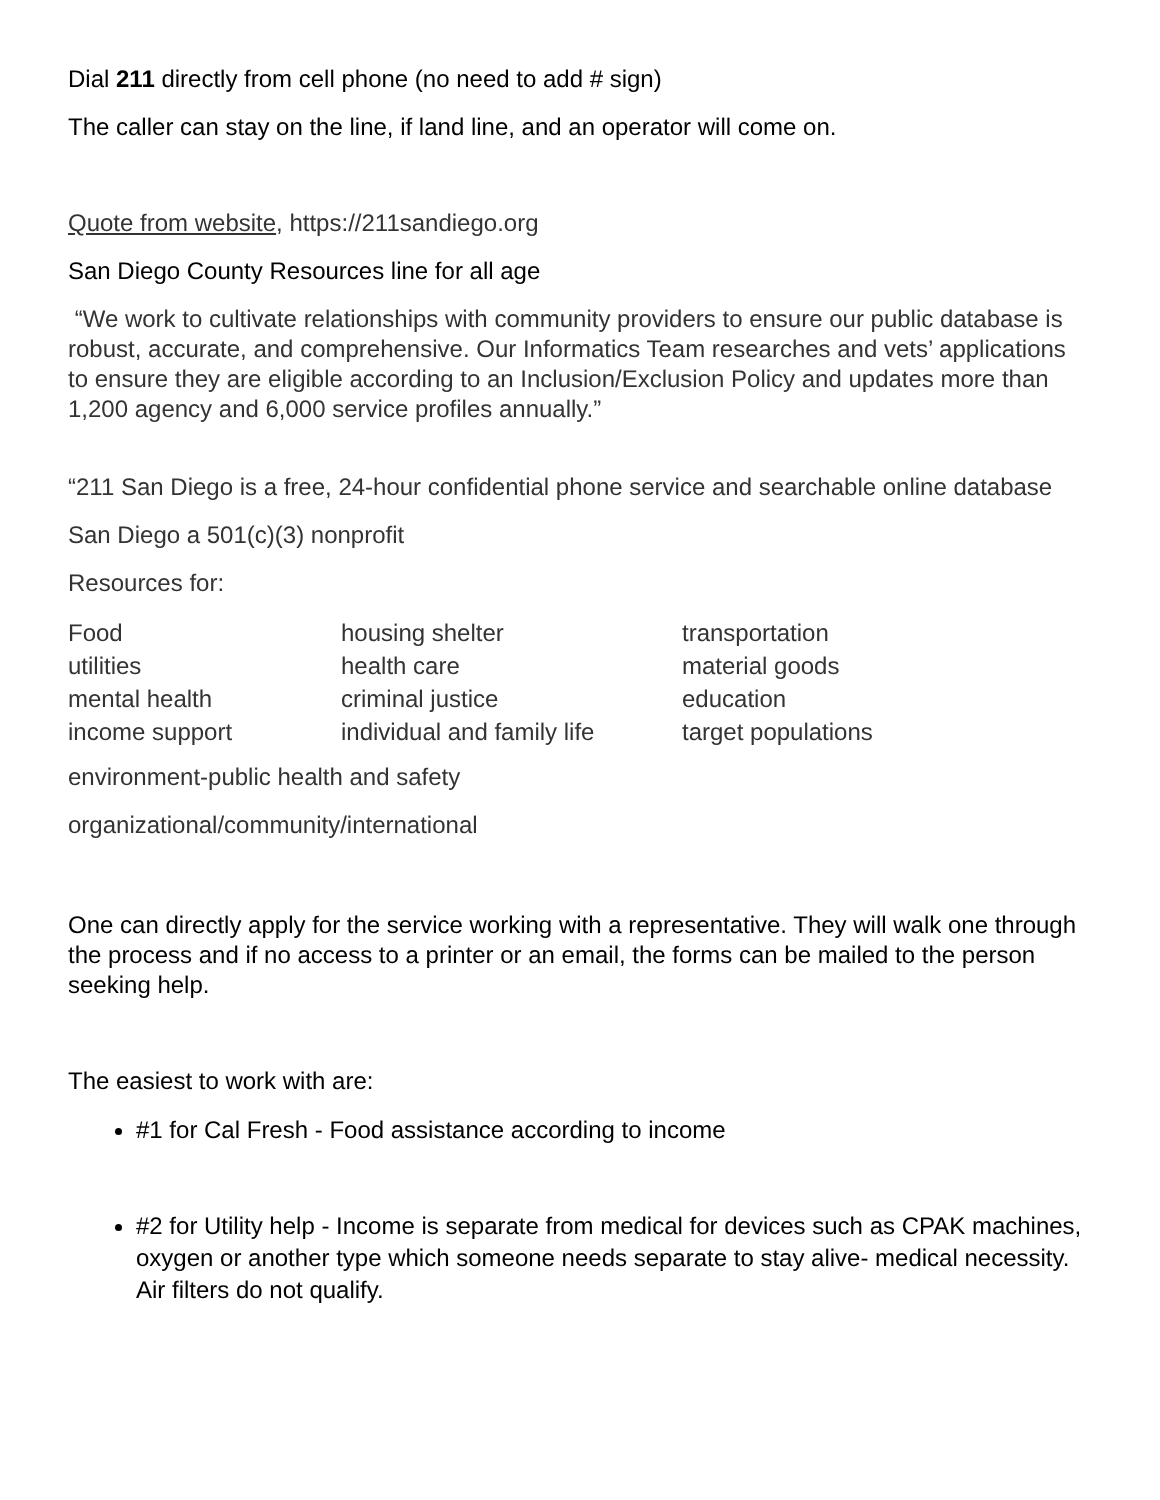Dial 211 directly from cell phone (no need to add # sign)
The caller can stay on the line, if land line, and an operator will come on.
Quote from website, https://211sandiego.org
San Diego County Resources line for all age
“We work to cultivate relationships with community providers to ensure our public database is robust, accurate, and comprehensive. Our Informatics Team researches and vets’ applications to ensure they are eligible according to an Inclusion/Exclusion Policy and updates more than 1,200 agency and 6,000 service profiles annually.”
“211 San Diego is a free, 24-hour confidential phone service and searchable online database
San Diego a 501(c)(3) nonprofit
Resources for:
| Food | housing shelter | transportation |
| utilities | health care | material goods |
| mental health | criminal justice | education |
| income support | individual and family life | target populations |
environment-public health and safety
organizational/community/international
One can directly apply for the service working with a representative. They will walk one through the process and if no access to a printer or an email, the forms can be mailed to the person seeking help.
The easiest to work with are:
#1 for Cal Fresh - Food assistance according to income
#2 for Utility help - Income is separate from medical for devices such as CPAK machines, oxygen or another type which someone needs separate to stay alive- medical necessity. Air filters do not qualify.